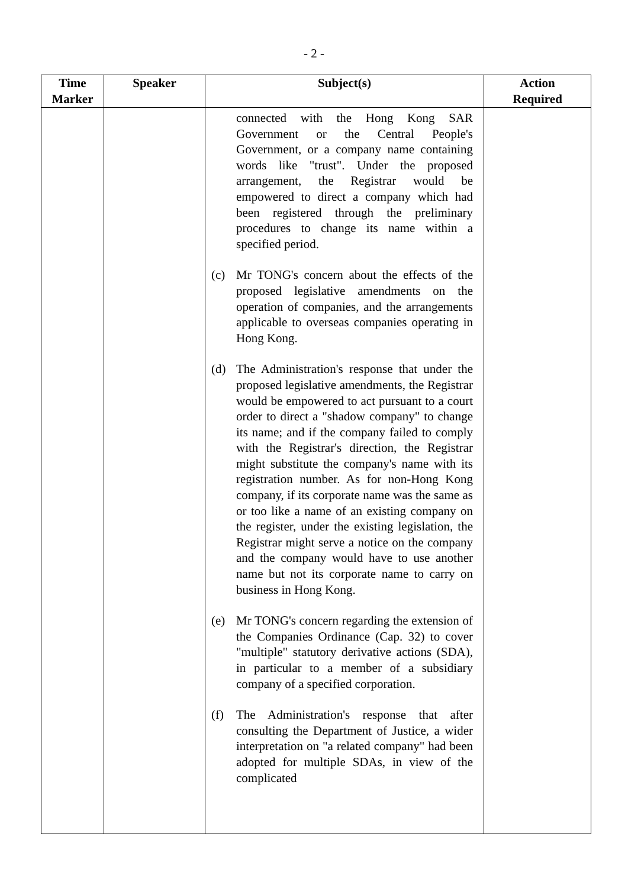- 2 -
| Time Marker | Speaker | Subject(s) | Action Required |
| --- | --- | --- | --- |
| | | connected with the Hong Kong SAR Government or the Central People's Government, or a company name containing words like "trust". Under the proposed arrangement, the Registrar would be empowered to direct a company which had been registered through the preliminary procedures to change its name within a specified period. (c) Mr TONG's concern about the effects of the proposed legislative amendments on the operation of companies, and the arrangements applicable to overseas companies operating in Hong Kong. (d) The Administration's response that under the proposed legislative amendments, the Registrar would be empowered to act pursuant to a court order to direct a "shadow company" to change its name; and if the company failed to comply with the Registrar's direction, the Registrar might substitute the company's name with its registration number. As for non-Hong Kong company, if its corporate name was the same as or too like a name of an existing company on the register, under the existing legislation, the Registrar might serve a notice on the company and the company would have to use another name but not its corporate name to carry on business in Hong Kong. (e) Mr TONG's concern regarding the extension of the Companies Ordinance (Cap. 32) to cover "multiple" statutory derivative actions (SDA), in particular to a member of a subsidiary company of a specified corporation. (f) The Administration's response that after consulting the Department of Justice, a wider interpretation on "a related company" had been adopted for multiple SDAs, in view of the complicated | |